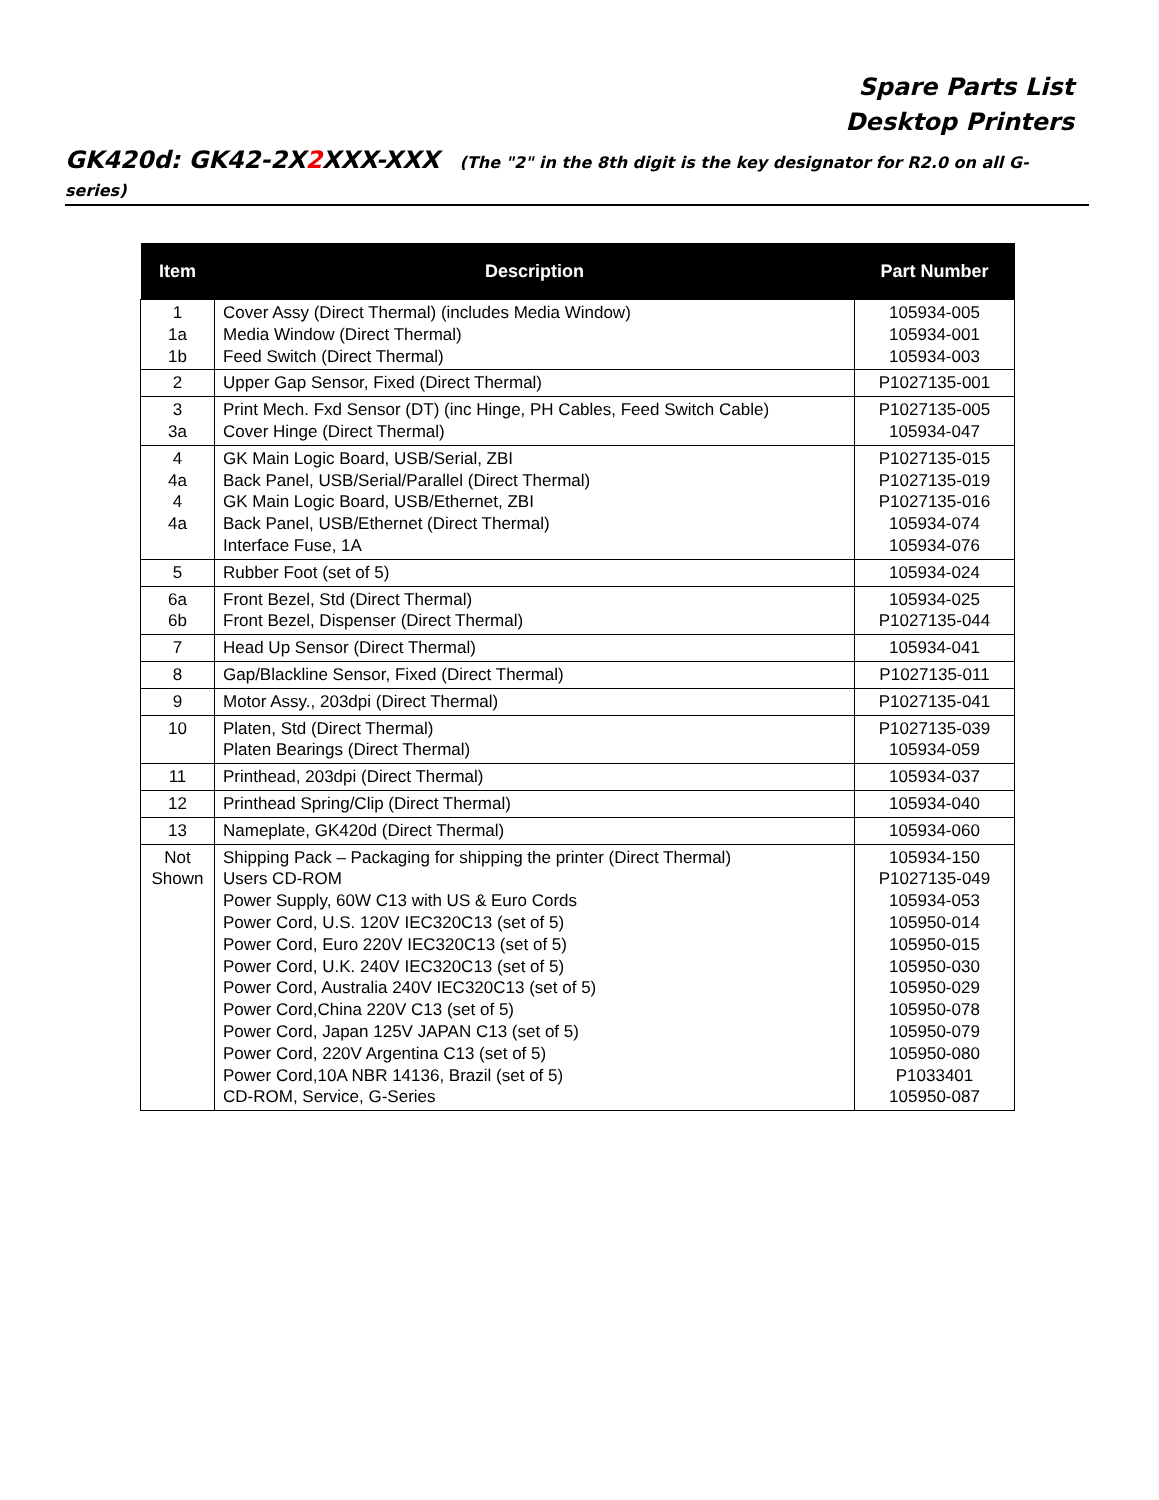Spare Parts List
Desktop Printers
GK420d: GK42-2X2 XXX-XXX (The "2" in the 8th digit is the key designator for R2.0 on all G-series)
| Item | Description | Part Number |
| --- | --- | --- |
| 1 1a 1b | Cover Assy (Direct Thermal) (includes Media Window) Media Window (Direct Thermal) Feed Switch (Direct Thermal) | 105934-005 105934-001 105934-003 |
| 2 | Upper Gap Sensor, Fixed (Direct Thermal) | P1027135-001 |
| 3 3a | Print Mech. Fxd Sensor (DT) (inc Hinge, PH Cables, Feed Switch Cable) Cover Hinge (Direct Thermal) | P1027135-005 105934-047 |
| 4 4a 4 4a | GK Main Logic Board, USB/Serial, ZBI Back Panel, USB/Serial/Parallel (Direct Thermal) GK Main Logic Board, USB/Ethernet, ZBI Back Panel, USB/Ethernet (Direct Thermal) Interface Fuse, 1A | P1027135-015 P1027135-019 P1027135-016 105934-074 105934-076 |
| 5 | Rubber Foot (set of 5) | 105934-024 |
| 6a 6b | Front Bezel, Std (Direct Thermal) Front Bezel, Dispenser (Direct Thermal) | 105934-025 P1027135-044 |
| 7 | Head Up Sensor (Direct Thermal) | 105934-041 |
| 8 | Gap/Blackline Sensor, Fixed (Direct Thermal) | P1027135-011 |
| 9 | Motor Assy., 203dpi (Direct Thermal) | P1027135-041 |
| 10 | Platen, Std (Direct Thermal) Platen Bearings (Direct Thermal) | P1027135-039 105934-059 |
| 11 | Printhead, 203dpi (Direct Thermal) | 105934-037 |
| 12 | Printhead Spring/Clip (Direct Thermal) | 105934-040 |
| 13 | Nameplate, GK420d (Direct Thermal) | 105934-060 |
| Not Shown | Shipping Pack – Packaging for shipping the printer (Direct Thermal) Users CD-ROM Power Supply, 60W C13 with US & Euro Cords Power Cord, U.S. 120V IEC320C13 (set of 5) Power Cord, Euro 220V IEC320C13 (set of 5) Power Cord, U.K. 240V IEC320C13 (set of 5) Power Cord, Australia 240V IEC320C13 (set of 5) Power Cord,China 220V C13 (set of 5) Power Cord, Japan 125V JAPAN C13 (set of 5) Power Cord, 220V Argentina C13 (set of 5) Power Cord,10A NBR 14136, Brazil (set of 5) CD-ROM, Service, G-Series | 105934-150 P1027135-049 105934-053 105950-014 105950-015 105950-030 105950-029 105950-078 105950-079 105950-080 P1033401 105950-087 |